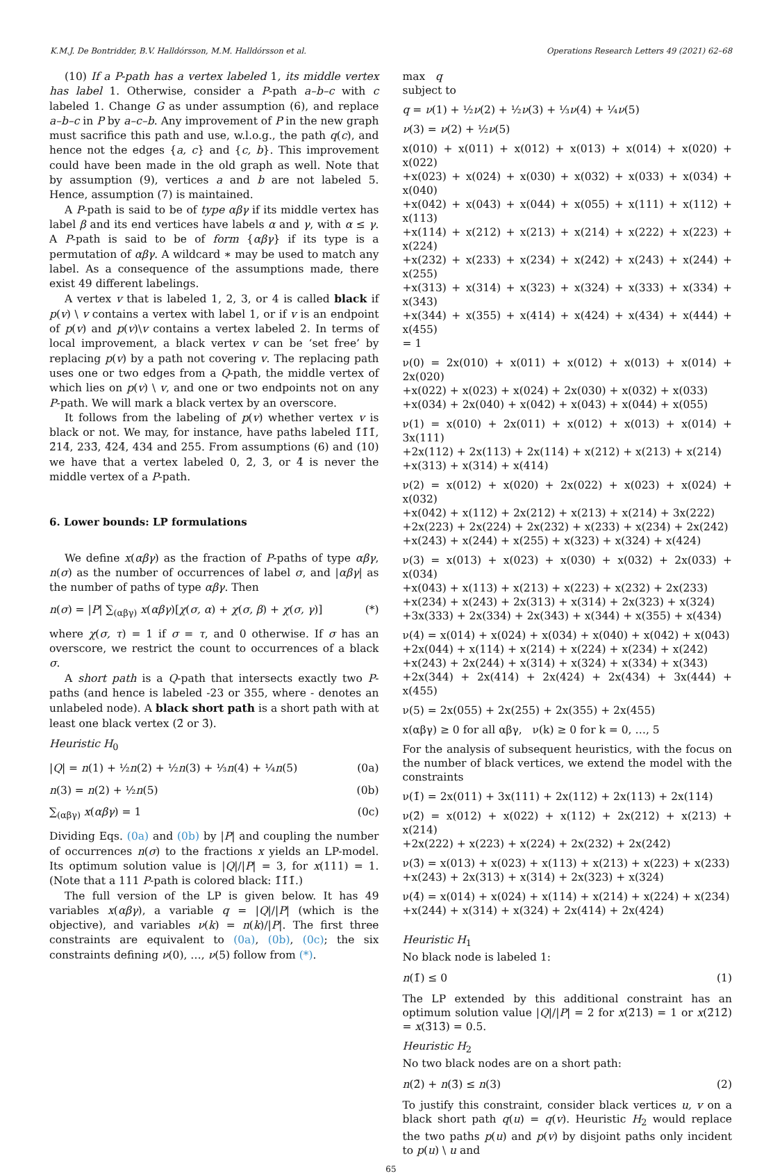K.M.J. De Bontridder, B.V. Halldórsson, M.M. Halldórsson et al. Operations Research Letters 49 (2021) 62–68
(10) If a P-path has a vertex labeled 1, its middle vertex has label 1. Otherwise, consider a P-path a–b–c with c labeled 1. Change G as under assumption (6), and replace a–b–c in P by a–c–b. Any improvement of P in the new graph must sacrifice this path and use, w.l.o.g., the path q(c), and hence not the edges {a, c} and {c, b}. This improvement could have been made in the old graph as well. Note that by assumption (9), vertices a and b are not labeled 5. Hence, assumption (7) is maintained.
A P-path is said to be of type αβγ if its middle vertex has label β and its end vertices have labels α and γ, with α ≤ γ. A P-path is said to be of form {αβγ} if its type is a permutation of αβγ. A wildcard ∗ may be used to match any label. As a consequence of the assumptions made, there exist 49 different labelings.
A vertex v that is labeled 1, 2, 3, or 4 is called black if p(v) \ v contains a vertex with label 1, or if v is an endpoint of p(v) and p(v)\v contains a vertex labeled 2. In terms of local improvement, a black vertex v can be ‘set free’ by replacing p(v) by a path not covering v. The replacing path uses one or two edges from a Q-path, the middle vertex of which lies on p(v) \ v, and one or two endpoints not on any P-path. We will mark a black vertex by an overscore.
It follows from the labeling of p(v) whether vertex v is black or not. We may, for instance, have paths labeled 1̄1̄1̄, 2̄14̄, 233̄, 4̄24̄, 434 and 255. From assumptions (6) and (10) we have that a vertex labeled 0, 2̄, 3̄, or 4̄ is never the middle vertex of a P-path.
6. Lower bounds: LP formulations
We define x(αβγ) as the fraction of P-paths of type αβγ, n(σ) as the number of occurrences of label σ, and |αβγ| as the number of paths of type αβγ. Then
n(σ) = |P| ∑<sub>(αβγ)</sub> x(αβγ)[χ(σ, α) + χ(σ, β) + χ(σ, γ)] (*)
where χ(σ, τ) = 1 if σ = τ, and 0 otherwise. If σ has an overscore, we restrict the count to occurrences of a black σ.
A short path is a Q-path that intersects exactly two P-paths (and hence is labeled -23 or 355, where - denotes an unlabeled node). A black short path is a short path with at least one black vertex (2̄ or 3̄).
Heuristic H<sub>0</sub>
|Q| = n(1) + ½n(2) + ½n(3) + ⅓n(4) + ¼n(5) (0a)
n(3) = n(2) + ½n(5) (0b)
∑<sub>(αβγ)</sub> x(αβγ) = 1 (0c)
Dividing Eqs. (0a) and (0b) by |P| and coupling the number of occurrences n(σ) to the fractions x yields an LP-model. Its optimum solution value is |Q|/|P| = 3, for x(111) = 1. (Note that a 111 P-path is colored black: 1̄1̄1̄.)
The full version of the LP is given below. It has 49 variables x(αβγ), a variable q = |Q|/|P| (which is the objective), and variables ν(k) = n(k)/|P|. The first three constraints are equivalent to (0a), (0b), (0c); the six constraints defining ν(0), …, ν(5) follow from (*).
max q
subject to
q = ν(1) + ½ν(2) + ½ν(3) + ⅓ν(4) + ¼ν(5)
ν(3) = ν(2) + ½ν(5)
x(010) + x(011) + x(012) + x(013) + x(014) + x(020) + x(022)
+x(023) + x(024) + x(030) + x(032) + x(033) + x(034) + x(040)
+x(042) + x(043) + x(044) + x(055) + x(111) + x(112) + x(113)
+x(114) + x(212) + x(213) + x(214) + x(222) + x(223) + x(224)
+x(232) + x(233) + x(234) + x(242) + x(243) + x(244) + x(255)
+x(313) + x(314) + x(323) + x(324) + x(333) + x(334) + x(343)
+x(344) + x(355) + x(414) + x(424) + x(434) + x(444) + x(455)
= 1
ν(0) = 2x(010) + x(011) + x(012) + x(013) + x(014) + 2x(020)
+x(022) + x(023) + x(024) + 2x(030) + x(032) + x(033)
+x(034) + 2x(040) + x(042) + x(043) + x(044) + x(055)
ν(1) = x(010) + 2x(011) + x(012) + x(013) + x(014) + 3x(111)
+2x(112) + 2x(113) + 2x(114) + x(212) + x(213) + x(214)
+x(313) + x(314) + x(414)
ν(2) = x(012) + x(020) + 2x(022) + x(023) + x(024) + x(032)
+x(042) + x(112) + 2x(212) + x(213) + x(214) + 3x(222)
+2x(223) + 2x(224) + 2x(232) + x(233) + x(234) + 2x(242)
+x(243) + x(244) + x(255) + x(323) + x(324) + x(424)
ν(3) = x(013) + x(023) + x(030) + x(032) + 2x(033) + x(034)
+x(043) + x(113) + x(213) + x(223) + x(232) + 2x(233)
+x(234) + x(243) + 2x(313) + x(314) + 2x(323) + x(324)
+3x(333) + 2x(334) + 2x(343) + x(344) + x(355) + x(434)
ν(4) = x(014) + x(024) + x(034) + x(040) + x(042) + x(043)
+2x(044) + x(114) + x(214) + x(224) + x(234) + x(242)
+x(243) + 2x(244) + x(314) + x(324) + x(334) + x(343)
+2x(344) + 2x(414) + 2x(424) + 2x(434) + 3x(444) + x(455)
ν(5) = 2x(055) + 2x(255) + 2x(355) + 2x(455)
x(αβγ) ≥ 0 for all αβγ, ν(k) ≥ 0 for k = 0, …, 5
For the analysis of subsequent heuristics, with the focus on the number of black vertices, we extend the model with the constraints
ν(1̄) = 2x(011) + 3x(111) + 2x(112) + 2x(113) + 2x(114)
ν(2̄) = x(012) + x(022) + x(112) + 2x(212) + x(213) + x(214)
+2x(222) + x(223) + x(224) + 2x(232) + 2x(242)
ν(3̄) = x(013) + x(023) + x(113) + x(213) + x(223) + x(233)
+x(243) + 2x(313) + x(314) + 2x(323) + x(324)
ν(4̄) = x(014) + x(024) + x(114) + x(214) + x(224) + x(234)
+x(244) + x(314) + x(324) + 2x(414) + 2x(424)
Heuristic H<sub>1</sub>
No black node is labeled 1:
n(1̄) ≤ 0 (1)
The LP extended by this additional constraint has an optimum solution value |Q|/|P| = 2 for x(2̄13̄) = 1 or x(2̄12̄) = x(3̄13̄) = 0.5.
Heuristic H<sub>2</sub>
No two black nodes are on a short path:
n(2̄) + n(3̄) ≤ n(3) (2)
To justify this constraint, consider black vertices u, v on a black short path q(u) = q(v). Heuristic H<sub>2</sub> would replace the two paths p(u) and p(v) by disjoint paths only incident to p(u) \ u and
65